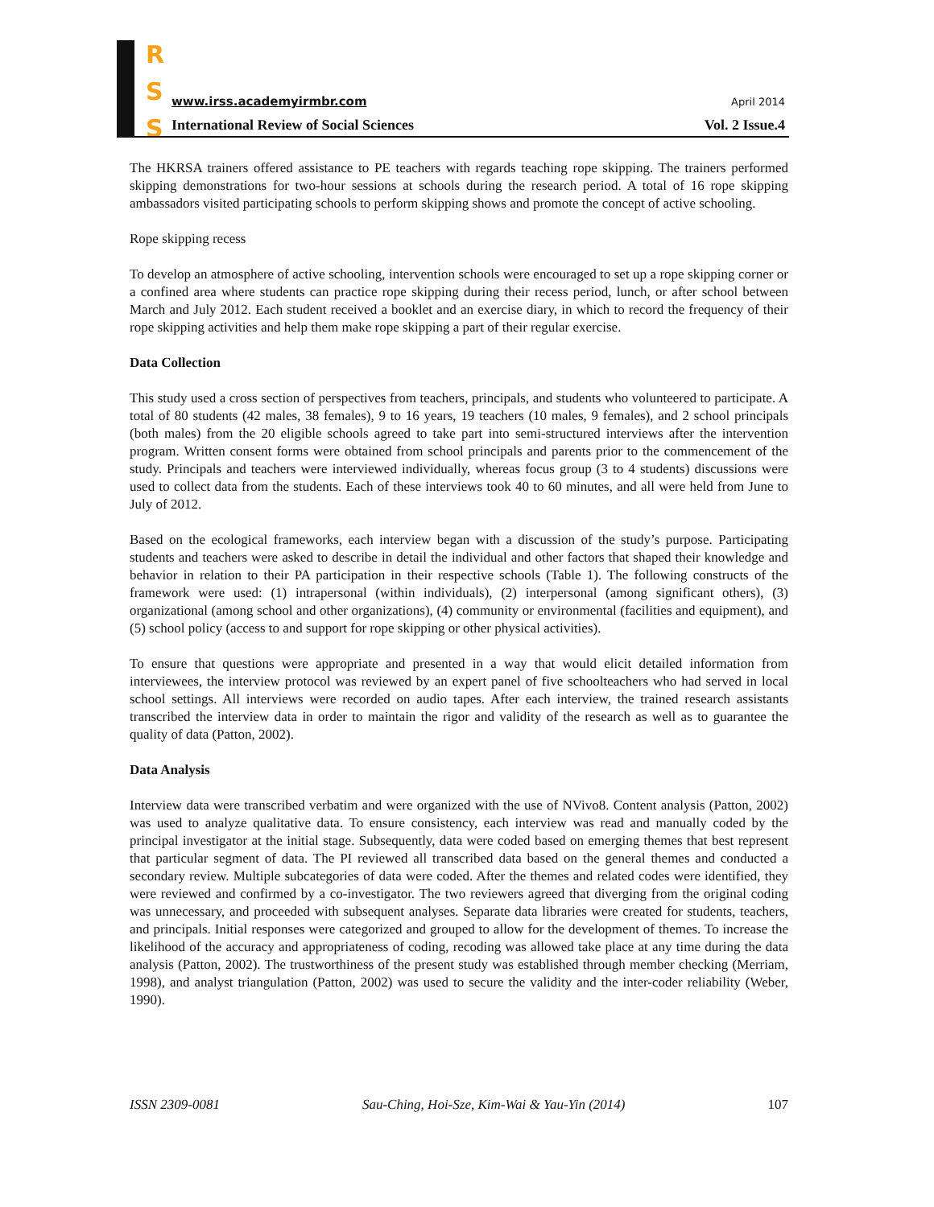R
S
S
www.irss.academyirmbr.com April 2014
International Review of Social Sciences
Vol. 2 Issue.4
The HKRSA trainers offered assistance to PE teachers with regards teaching rope skipping. The trainers performed skipping demonstrations for two-hour sessions at schools during the research period. A total of 16 rope skipping ambassadors visited participating schools to perform skipping shows and promote the concept of active schooling.
Rope skipping recess
To develop an atmosphere of active schooling, intervention schools were encouraged to set up a rope skipping corner or a confined area where students can practice rope skipping during their recess period, lunch, or after school between March and July 2012. Each student received a booklet and an exercise diary, in which to record the frequency of their rope skipping activities and help them make rope skipping a part of their regular exercise.
Data Collection
This study used a cross section of perspectives from teachers, principals, and students who volunteered to participate. A total of 80 students (42 males, 38 females), 9 to 16 years, 19 teachers (10 males, 9 females), and 2 school principals (both males) from the 20 eligible schools agreed to take part into semi-structured interviews after the intervention program. Written consent forms were obtained from school principals and parents prior to the commencement of the study. Principals and teachers were interviewed individually, whereas focus group (3 to 4 students) discussions were used to collect data from the students. Each of these interviews took 40 to 60 minutes, and all were held from June to July of 2012.
Based on the ecological frameworks, each interview began with a discussion of the study’s purpose. Participating students and teachers were asked to describe in detail the individual and other factors that shaped their knowledge and behavior in relation to their PA participation in their respective schools (Table 1). The following constructs of the framework were used: (1) intrapersonal (within individuals), (2) interpersonal (among significant others), (3) organizational (among school and other organizations), (4) community or environmental (facilities and equipment), and (5) school policy (access to and support for rope skipping or other physical activities).
To ensure that questions were appropriate and presented in a way that would elicit detailed information from interviewees, the interview protocol was reviewed by an expert panel of five schoolteachers who had served in local school settings. All interviews were recorded on audio tapes. After each interview, the trained research assistants transcribed the interview data in order to maintain the rigor and validity of the research as well as to guarantee the quality of data (Patton, 2002).
Data Analysis
Interview data were transcribed verbatim and were organized with the use of NVivo8. Content analysis (Patton, 2002) was used to analyze qualitative data. To ensure consistency, each interview was read and manually coded by the principal investigator at the initial stage. Subsequently, data were coded based on emerging themes that best represent that particular segment of data. The PI reviewed all transcribed data based on the general themes and conducted a secondary review. Multiple subcategories of data were coded. After the themes and related codes were identified, they were reviewed and confirmed by a co-investigator. The two reviewers agreed that diverging from the original coding was unnecessary, and proceeded with subsequent analyses. Separate data libraries were created for students, teachers, and principals. Initial responses were categorized and grouped to allow for the development of themes. To increase the likelihood of the accuracy and appropriateness of coding, recoding was allowed take place at any time during the data analysis (Patton, 2002). The trustworthiness of the present study was established through member checking (Merriam, 1998), and analyst triangulation (Patton, 2002) was used to secure the validity and the inter-coder reliability (Weber, 1990).
ISSN 2309-0081 Sau-Ching, Hoi-Sze, Kim-Wai & Yau-Yin (2014) 107